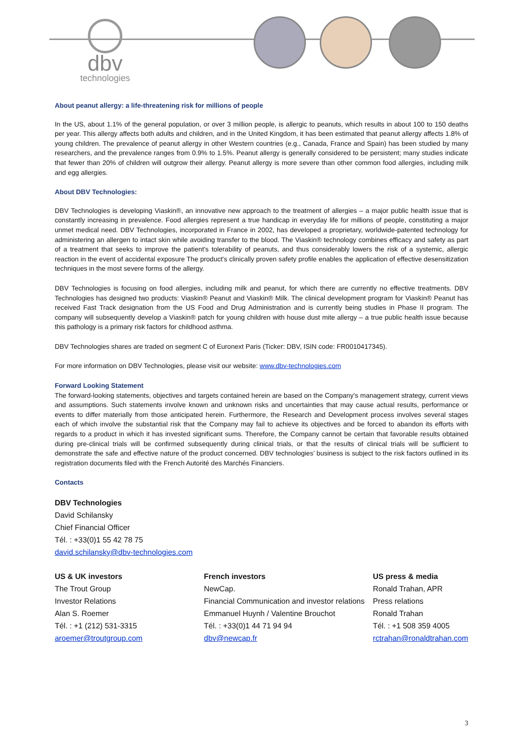dbv
technologies
About peanut allergy: a life-threatening risk for millions of people
In the US, about 1.1% of the general population, or over 3 million people, is allergic to peanuts, which results in about 100 to 150 deaths per year. This allergy affects both adults and children, and in the United Kingdom, it has been estimated that peanut allergy affects 1.8% of young children. The prevalence of peanut allergy in other Western countries (e.g., Canada, France and Spain) has been studied by many researchers, and the prevalence ranges from 0.9% to 1.5%. Peanut allergy is generally considered to be persistent; many studies indicate that fewer than 20% of children will outgrow their allergy. Peanut allergy is more severe than other common food allergies, including milk and egg allergies.
About DBV Technologies:
DBV Technologies is developing Viaskin®, an innovative new approach to the treatment of allergies – a major public health issue that is constantly increasing in prevalence. Food allergies represent a true handicap in everyday life for millions of people, constituting a major unmet medical need. DBV Technologies, incorporated in France in 2002, has developed a proprietary, worldwide-patented technology for administering an allergen to intact skin while avoiding transfer to the blood. The Viaskin® technology combines efficacy and safety as part of a treatment that seeks to improve the patient's tolerability of peanuts, and thus considerably lowers the risk of a systemic, allergic reaction in the event of accidental exposure The product's clinically proven safety profile enables the application of effective desensitization techniques in the most severe forms of the allergy.
DBV Technologies is focusing on food allergies, including milk and peanut, for which there are currently no effective treatments. DBV Technologies has designed two products: Viaskin® Peanut and Viaskin® Milk. The clinical development program for Viaskin® Peanut has received Fast Track designation from the US Food and Drug Administration and is currently being studies in Phase II program. The company will subsequently develop a Viaskin® patch for young children with house dust mite allergy – a true public health issue because this pathology is a primary risk factors for childhood asthma.
DBV Technologies shares are traded on segment C of Euronext Paris (Ticker: DBV, ISIN code: FR0010417345).
For more information on DBV Technologies, please visit our website: www.dbv-technologies.com
Forward Looking Statement
The forward-looking statements, objectives and targets contained herein are based on the Company’s management strategy, current views and assumptions. Such statements involve known and unknown risks and uncertainties that may cause actual results, performance or events to differ materially from those anticipated herein. Furthermore, the Research and Development process involves several stages each of which involve the substantial risk that the Company may fail to achieve its objectives and be forced to abandon its efforts with regards to a product in which it has invested significant sums. Therefore, the Company cannot be certain that favorable results obtained during pre-clinical trials will be confirmed subsequently during clinical trials, or that the results of clinical trials will be sufficient to demonstrate the safe and effective nature of the product concerned. DBV technologies’ business is subject to the risk factors outlined in its registration documents filed with the French Autorité des Marchés Financiers.
Contacts
DBV Technologies
David Schilansky
Chief Financial Officer
Tél. : +33(0)1 55 42 78 75
david.schilansky@dbv-technologies.com
US & UK investors
The Trout Group
Investor Relations
Alan S. Roemer
Tél. : +1 (212) 531-3315
aroemer@troutgroup.com
French investors
NewCap.
Financial Communication and investor relations
Emmanuel Huynh / Valentine Brouchot
Tél. : +33(0)1 44 71 94 94
dbv@newcap.fr
US press & media
Ronald Trahan, APR
Press relations
Ronald Trahan
Tél. : +1 508 359 4005
rctrahan@ronaldtrahan.com
3